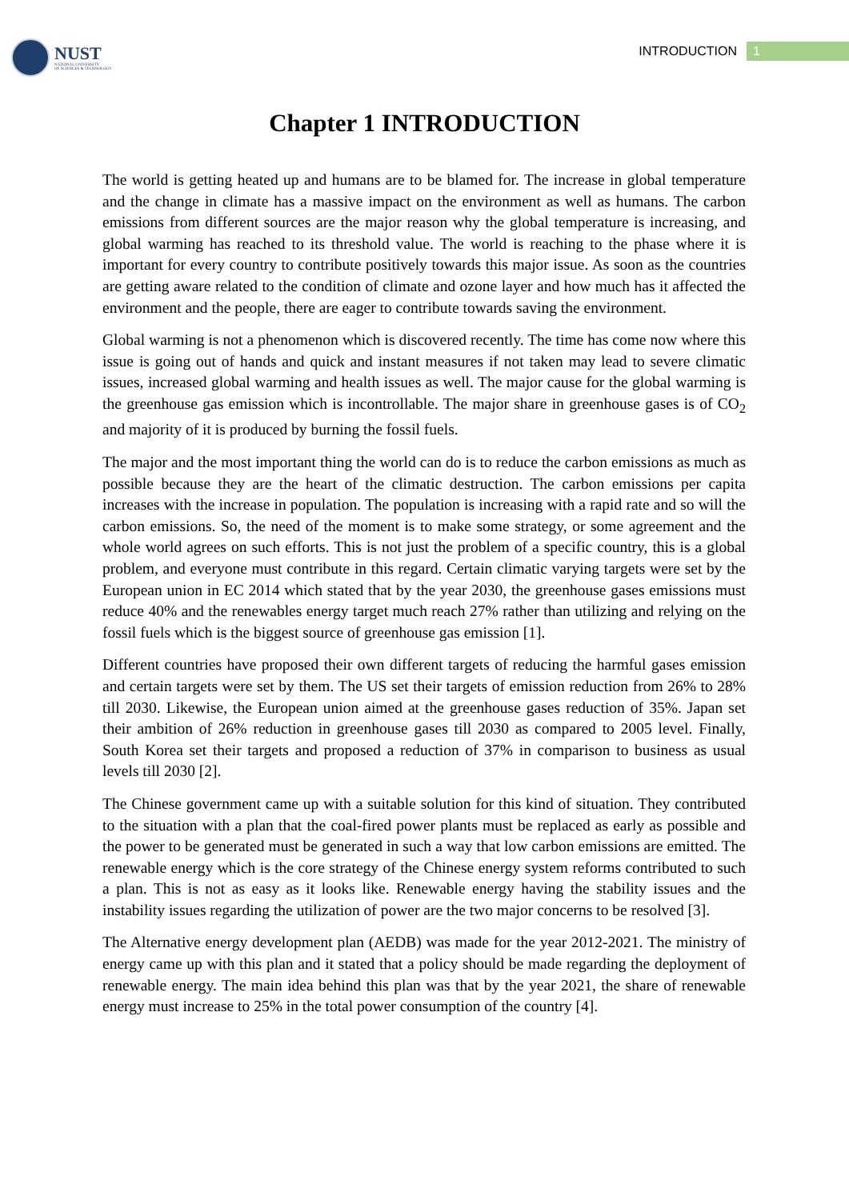NUST
NATIONAL UNIVERSITY
OF SCIENCES & TECHNOLOGY
INTRODUCTION
1
Chapter 1 INTRODUCTION
The world is getting heated up and humans are to be blamed for. The increase in global temperature and the change in climate has a massive impact on the environment as well as humans. The carbon emissions from different sources are the major reason why the global temperature is increasing, and global warming has reached to its threshold value. The world is reaching to the phase where it is important for every country to contribute positively towards this major issue. As soon as the countries are getting aware related to the condition of climate and ozone layer and how much has it affected the environment and the people, there are eager to contribute towards saving the environment.
Global warming is not a phenomenon which is discovered recently. The time has come now where this issue is going out of hands and quick and instant measures if not taken may lead to severe climatic issues, increased global warming and health issues as well. The major cause for the global warming is the greenhouse gas emission which is incontrollable. The major share in greenhouse gases is of CO<sub>2</sub> and majority of it is produced by burning the fossil fuels.
The major and the most important thing the world can do is to reduce the carbon emissions as much as possible because they are the heart of the climatic destruction. The carbon emissions per capita increases with the increase in population. The population is increasing with a rapid rate and so will the carbon emissions. So, the need of the moment is to make some strategy, or some agreement and the whole world agrees on such efforts. This is not just the problem of a specific country, this is a global problem, and everyone must contribute in this regard. Certain climatic varying targets were set by the European union in EC 2014 which stated that by the year 2030, the greenhouse gases emissions must reduce 40% and the renewables energy target much reach 27% rather than utilizing and relying on the fossil fuels which is the biggest source of greenhouse gas emission [1].
Different countries have proposed their own different targets of reducing the harmful gases emission and certain targets were set by them. The US set their targets of emission reduction from 26% to 28% till 2030. Likewise, the European union aimed at the greenhouse gases reduction of 35%. Japan set their ambition of 26% reduction in greenhouse gases till 2030 as compared to 2005 level. Finally, South Korea set their targets and proposed a reduction of 37% in comparison to business as usual levels till 2030 [2].
The Chinese government came up with a suitable solution for this kind of situation. They contributed to the situation with a plan that the coal-fired power plants must be replaced as early as possible and the power to be generated must be generated in such a way that low carbon emissions are emitted. The renewable energy which is the core strategy of the Chinese energy system reforms contributed to such a plan. This is not as easy as it looks like. Renewable energy having the stability issues and the instability issues regarding the utilization of power are the two major concerns to be resolved [3].
The Alternative energy development plan (AEDB) was made for the year 2012-2021. The ministry of energy came up with this plan and it stated that a policy should be made regarding the deployment of renewable energy. The main idea behind this plan was that by the year 2021, the share of renewable energy must increase to 25% in the total power consumption of the country [4].